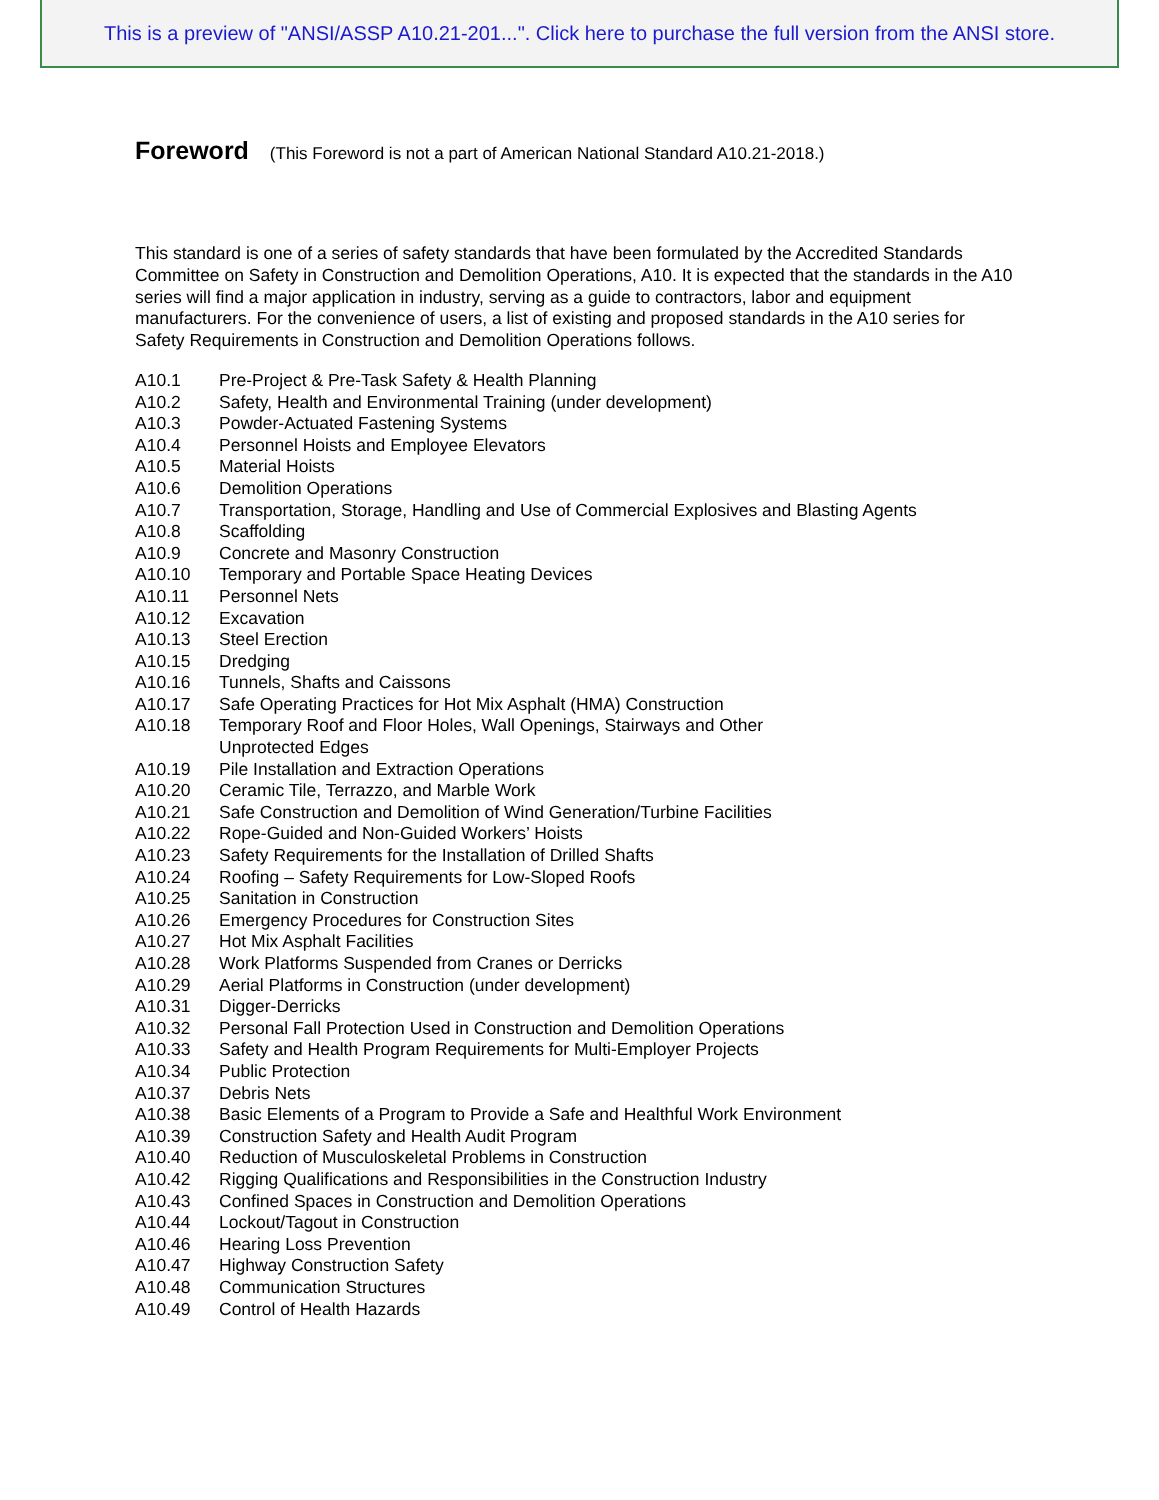This is a preview of "ANSI/ASSP A10.21-201...". Click here to purchase the full version from the ANSI store.
Foreword (This Foreword is not a part of American National Standard A10.21-2018.)
This standard is one of a series of safety standards that have been formulated by the Accredited Standards Committee on Safety in Construction and Demolition Operations, A10. It is expected that the standards in the A10 series will find a major application in industry, serving as a guide to contractors, labor and equipment manufacturers. For the convenience of users, a list of existing and proposed standards in the A10 series for Safety Requirements in Construction and Demolition Operations follows.
| A10.1 | Pre-Project & Pre-Task Safety & Health Planning |
| A10.2 | Safety, Health and Environmental Training (under development) |
| A10.3 | Powder-Actuated Fastening Systems |
| A10.4 | Personnel Hoists and Employee Elevators |
| A10.5 | Material Hoists |
| A10.6 | Demolition Operations |
| A10.7 | Transportation, Storage, Handling and Use of Commercial Explosives and Blasting Agents |
| A10.8 | Scaffolding |
| A10.9 | Concrete and Masonry Construction |
| A10.10 | Temporary and Portable Space Heating Devices |
| A10.11 | Personnel Nets |
| A10.12 | Excavation |
| A10.13 | Steel Erection |
| A10.15 | Dredging |
| A10.16 | Tunnels, Shafts and Caissons |
| A10.17 | Safe Operating Practices for Hot Mix Asphalt (HMA) Construction |
| A10.18 | Temporary Roof and Floor Holes, Wall Openings, Stairways and Other Unprotected Edges |
| A10.19 | Pile Installation and Extraction Operations |
| A10.20 | Ceramic Tile, Terrazzo, and Marble Work |
| A10.21 | Safe Construction and Demolition of Wind Generation/Turbine Facilities |
| A10.22 | Rope-Guided and Non-Guided Workers’ Hoists |
| A10.23 | Safety Requirements for the Installation of Drilled Shafts |
| A10.24 | Roofing – Safety Requirements for Low-Sloped Roofs |
| A10.25 | Sanitation in Construction |
| A10.26 | Emergency Procedures for Construction Sites |
| A10.27 | Hot Mix Asphalt Facilities |
| A10.28 | Work Platforms Suspended from Cranes or Derricks |
| A10.29 | Aerial Platforms in Construction (under development) |
| A10.31 | Digger-Derricks |
| A10.32 | Personal Fall Protection Used in Construction and Demolition Operations |
| A10.33 | Safety and Health Program Requirements for Multi-Employer Projects |
| A10.34 | Public Protection |
| A10.37 | Debris Nets |
| A10.38 | Basic Elements of a Program to Provide a Safe and Healthful Work Environment |
| A10.39 | Construction Safety and Health Audit Program |
| A10.40 | Reduction of Musculoskeletal Problems in Construction |
| A10.42 | Rigging Qualifications and Responsibilities in the Construction Industry |
| A10.43 | Confined Spaces in Construction and Demolition Operations |
| A10.44 | Lockout/Tagout in Construction |
| A10.46 | Hearing Loss Prevention |
| A10.47 | Highway Construction Safety |
| A10.48 | Communication Structures |
| A10.49 | Control of Health Hazards |